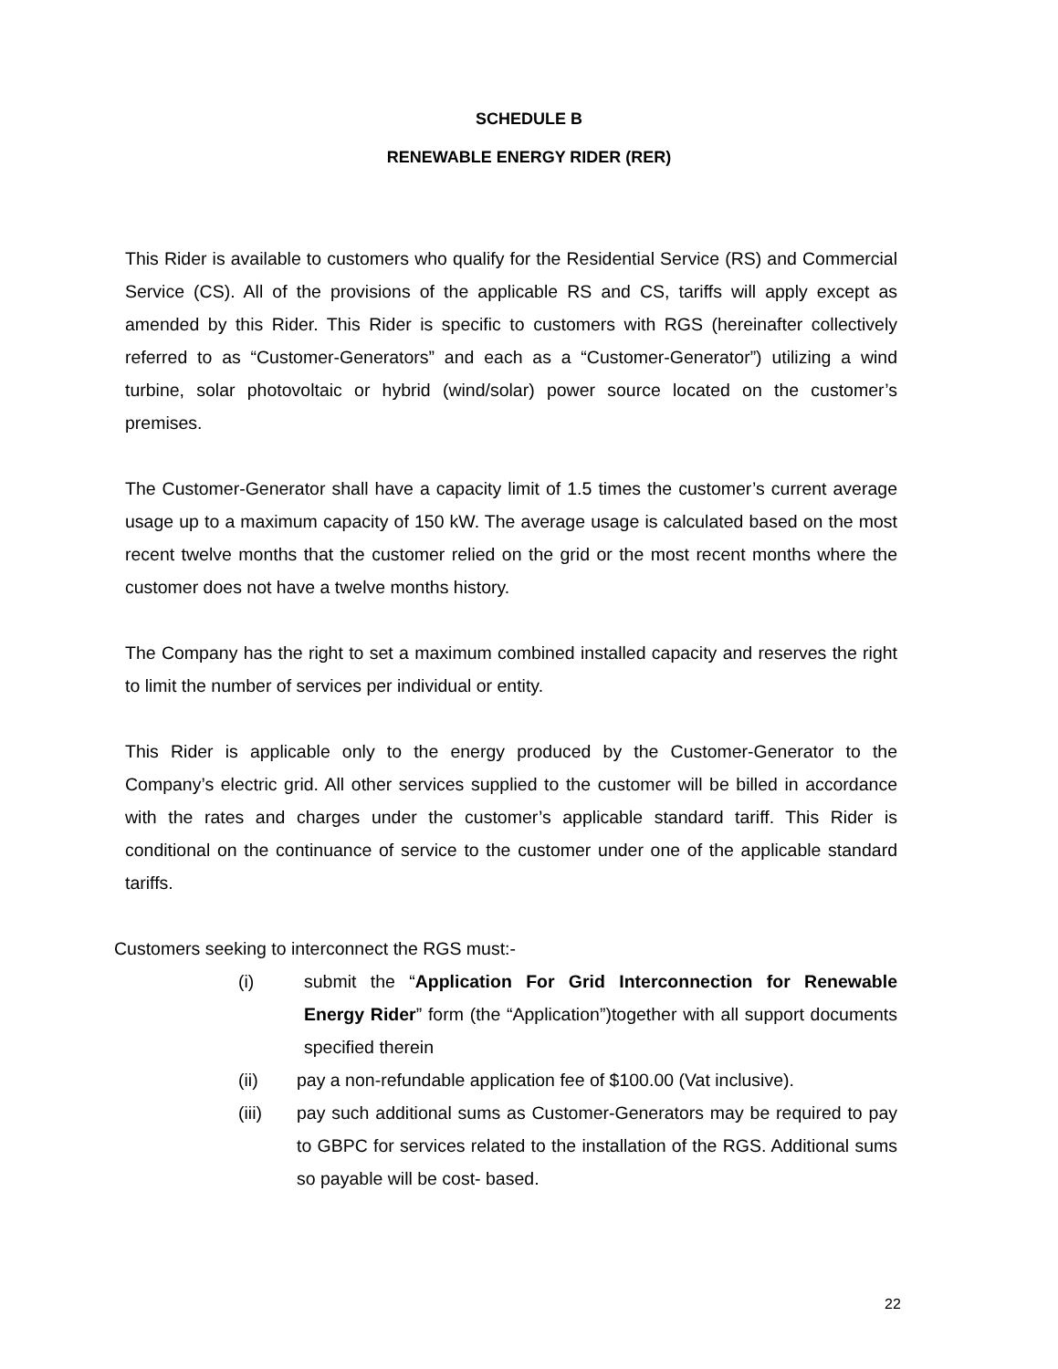SCHEDULE B
RENEWABLE ENERGY RIDER (RER)
This Rider is available to customers who qualify for the Residential Service (RS) and Commercial Service (CS). All of the provisions of the applicable RS and CS, tariffs will apply except as amended by this Rider. This Rider is specific to customers with RGS (hereinafter collectively referred to as “Customer-Generators” and each as a “Customer-Generator”) utilizing a wind turbine, solar photovoltaic or hybrid (wind/solar) power source located on the customer’s premises.
The Customer-Generator shall have a capacity limit of 1.5 times the customer’s current average usage up to a maximum capacity of 150 kW. The average usage is calculated based on the most recent twelve months that the customer relied on the grid or the most recent months where the customer does not have a twelve months history.
The Company has the right to set a maximum combined installed capacity and reserves the right to limit the number of services per individual or entity.
This Rider is applicable only to the energy produced by the Customer-Generator to the Company’s electric grid. All other services supplied to the customer will be billed in accordance with the rates and charges under the customer’s applicable standard tariff. This Rider is conditional on the continuance of service to the customer under one of the applicable standard tariffs.
Customers seeking to interconnect the RGS must:-
(i) submit the “Application For Grid Interconnection for Renewable Energy Rider” form (the “Application”)together with all support documents specified therein
(ii) pay a non-refundable application fee of $100.00 (Vat inclusive).
(iii) pay such additional sums as Customer-Generators may be required to pay to GBPC for services related to the installation of the RGS. Additional sums so payable will be cost- based.
22